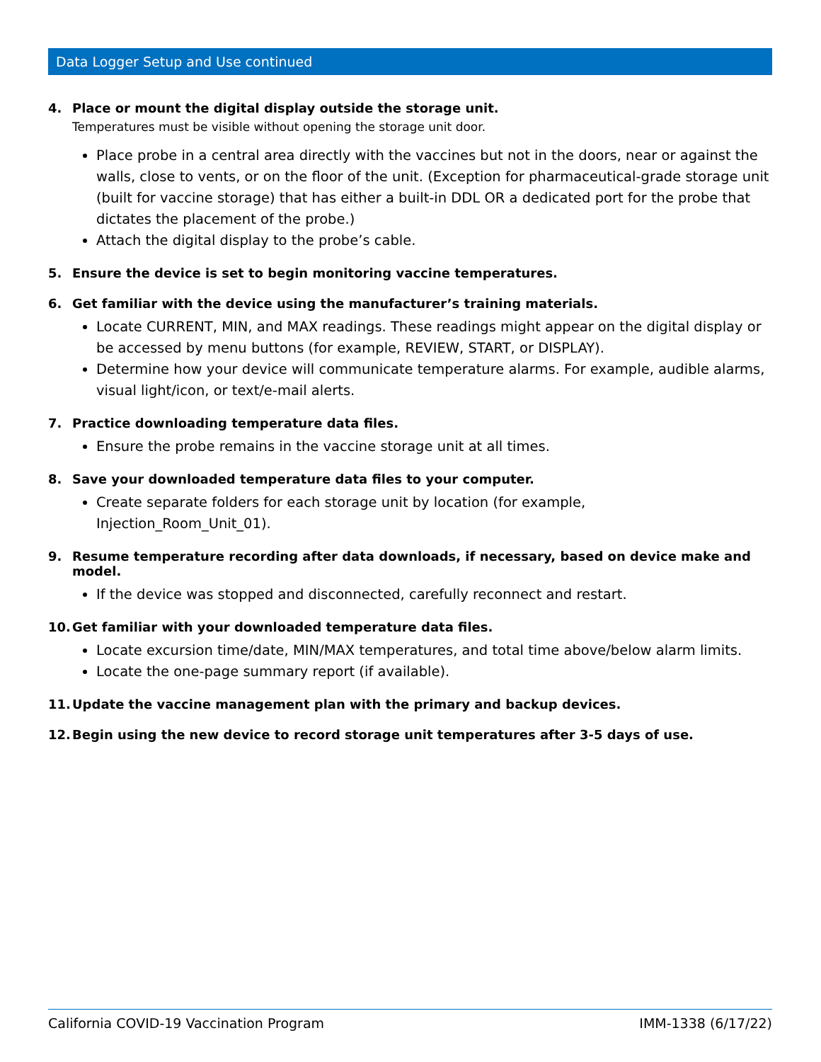Data Logger Setup and Use continued
4. Place or mount the digital display outside the storage unit.
Temperatures must be visible without opening the storage unit door.
Place probe in a central area directly with the vaccines but not in the doors, near or against the walls, close to vents, or on the floor of the unit. (Exception for pharmaceutical-grade storage unit (built for vaccine storage) that has either a built-in DDL OR a dedicated port for the probe that dictates the placement of the probe.)
Attach the digital display to the probe’s cable.
5. Ensure the device is set to begin monitoring vaccine temperatures.
6. Get familiar with the device using the manufacturer’s training materials.
Locate CURRENT, MIN, and MAX readings. These readings might appear on the digital display or be accessed by menu buttons (for example, REVIEW, START, or DISPLAY).
Determine how your device will communicate temperature alarms. For example, audible alarms, visual light/icon, or text/e-mail alerts.
7. Practice downloading temperature data files.
Ensure the probe remains in the vaccine storage unit at all times.
8. Save your downloaded temperature data files to your computer.
Create separate folders for each storage unit by location (for example,
Injection_Room_Unit_01).
9. Resume temperature recording after data downloads, if necessary, based on device make and model.
If the device was stopped and disconnected, carefully reconnect and restart.
10. Get familiar with your downloaded temperature data files.
Locate excursion time/date, MIN/MAX temperatures, and total time above/below alarm limits.
Locate the one-page summary report (if available).
11. Update the vaccine management plan with the primary and backup devices.
12. Begin using the new device to record storage unit temperatures after 3-5 days of use.
California COVID-19 Vaccination Program IMM-1338 (6/17/22)